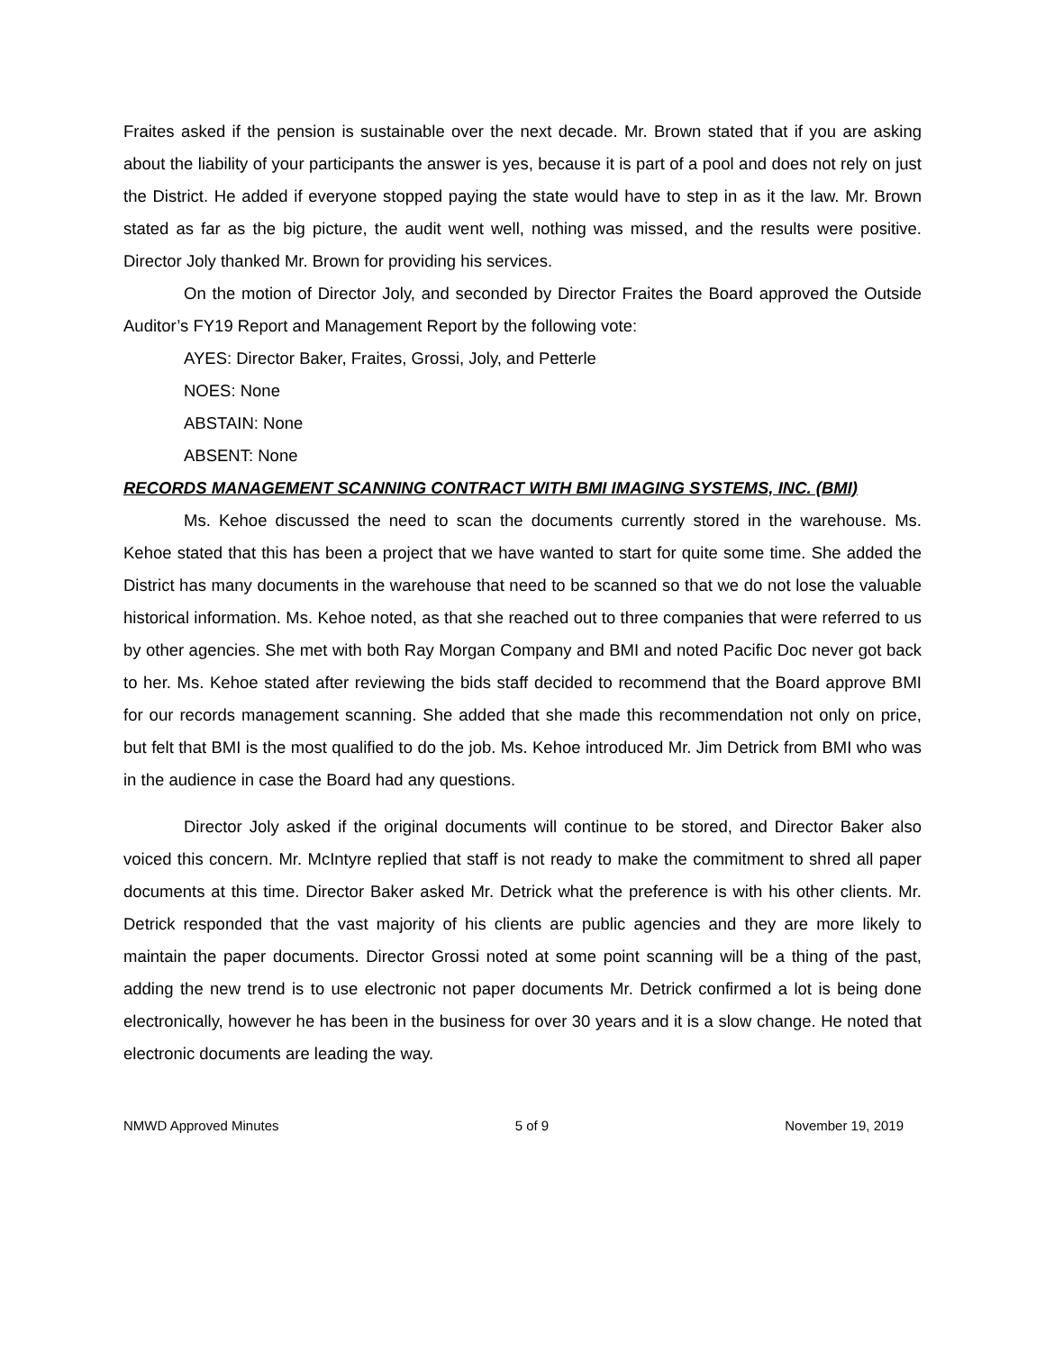Fraites asked if the pension is sustainable over the next decade. Mr. Brown stated that if you are asking about the liability of your participants the answer is yes, because it is part of a pool and does not rely on just the District. He added if everyone stopped paying the state would have to step in as it the law. Mr. Brown stated as far as the big picture, the audit went well, nothing was missed, and the results were positive. Director Joly thanked Mr. Brown for providing his services.
On the motion of Director Joly, and seconded by Director Fraites the Board approved the Outside Auditor’s FY19 Report and Management Report by the following vote:
AYES: Director Baker, Fraites, Grossi, Joly, and Petterle
NOES: None
ABSTAIN: None
ABSENT: None
RECORDS MANAGEMENT SCANNING CONTRACT WITH BMI IMAGING SYSTEMS, INC. (BMI)
Ms. Kehoe discussed the need to scan the documents currently stored in the warehouse. Ms. Kehoe stated that this has been a project that we have wanted to start for quite some time. She added the District has many documents in the warehouse that need to be scanned so that we do not lose the valuable historical information. Ms. Kehoe noted, as that she reached out to three companies that were referred to us by other agencies. She met with both Ray Morgan Company and BMI and noted Pacific Doc never got back to her. Ms. Kehoe stated after reviewing the bids staff decided to recommend that the Board approve BMI for our records management scanning. She added that she made this recommendation not only on price, but felt that BMI is the most qualified to do the job. Ms. Kehoe introduced Mr. Jim Detrick from BMI who was in the audience in case the Board had any questions.
Director Joly asked if the original documents will continue to be stored, and Director Baker also voiced this concern. Mr. McIntyre replied that staff is not ready to make the commitment to shred all paper documents at this time. Director Baker asked Mr. Detrick what the preference is with his other clients. Mr. Detrick responded that the vast majority of his clients are public agencies and they are more likely to maintain the paper documents. Director Grossi noted at some point scanning will be a thing of the past, adding the new trend is to use electronic not paper documents Mr. Detrick confirmed a lot is being done electronically, however he has been in the business for over 30 years and it is a slow change. He noted that electronic documents are leading the way.
NMWD Approved Minutes 5 of 9 November 19, 2019